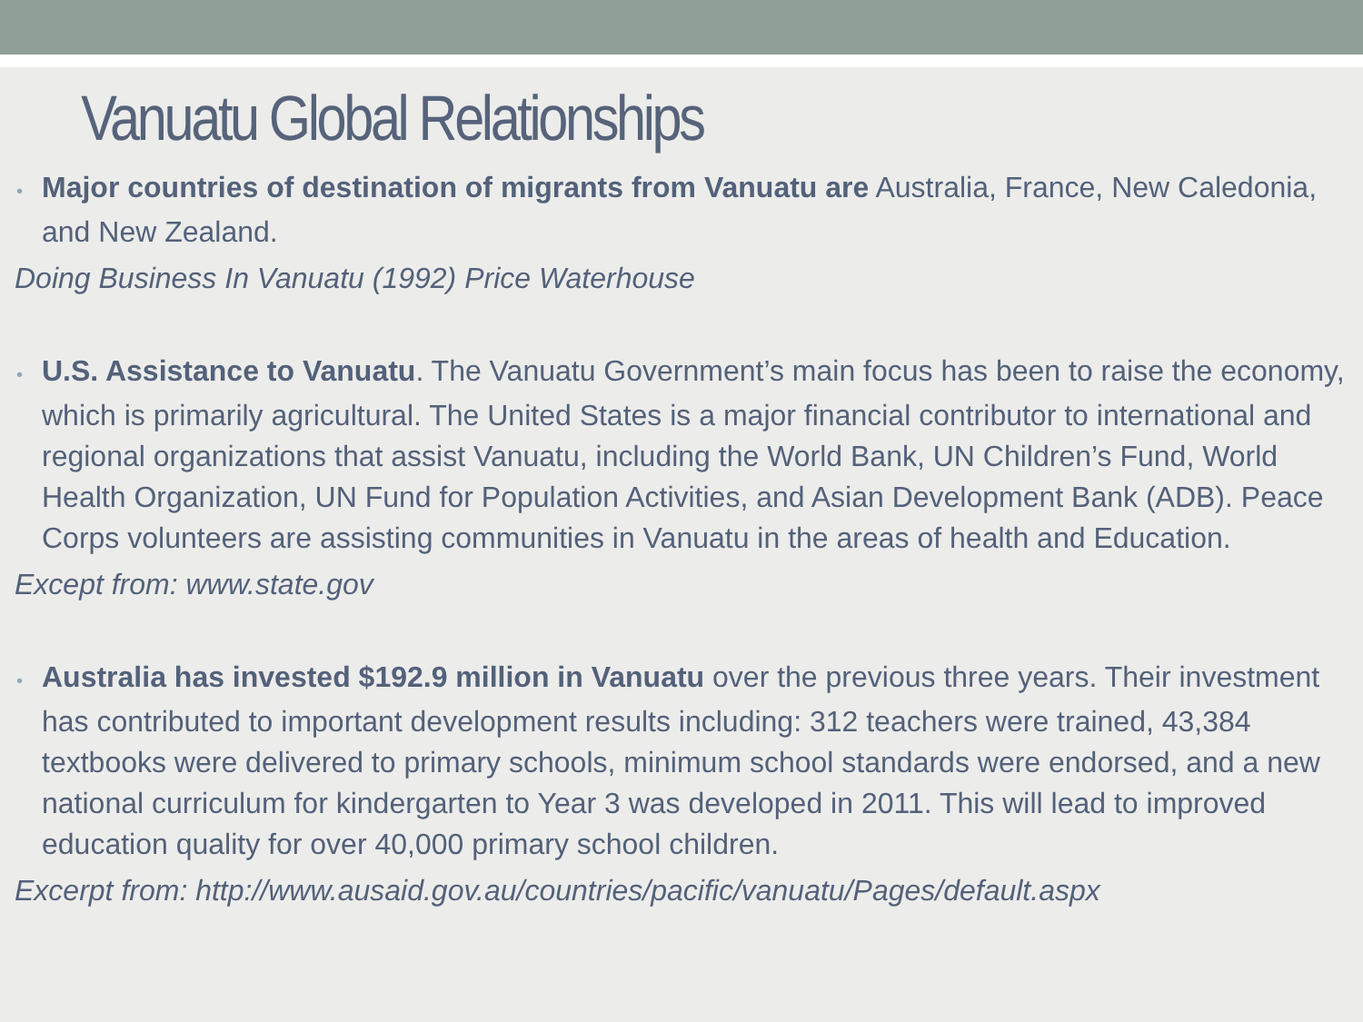Vanuatu Global Relationships
• Major countries of destination of migrants from Vanuatu are Australia, France, New Caledonia, and New Zealand.
Doing Business In Vanuatu (1992) Price Waterhouse
• U.S. Assistance to Vanuatu. The Vanuatu Government’s main focus has been to raise the economy, which is primarily agricultural. The United States is a major financial contributor to international and regional organizations that assist Vanuatu, including the World Bank, UN Children’s Fund, World Health Organization, UN Fund for Population Activities, and Asian Development Bank (ADB). Peace Corps volunteers are assisting communities in Vanuatu in the areas of health and Education.
Except from: www.state.gov
• Australia has invested $192.9 million in Vanuatu over the previous three years. Their investment has contributed to important development results including: 312 teachers were trained, 43,384 textbooks were delivered to primary schools, minimum school standards were endorsed, and a new national curriculum for kindergarten to Year 3 was developed in 2011. This will lead to improved education quality for over 40,000 primary school children.
Excerpt from: http://www.ausaid.gov.au/countries/pacific/vanuatu/Pages/default.aspx